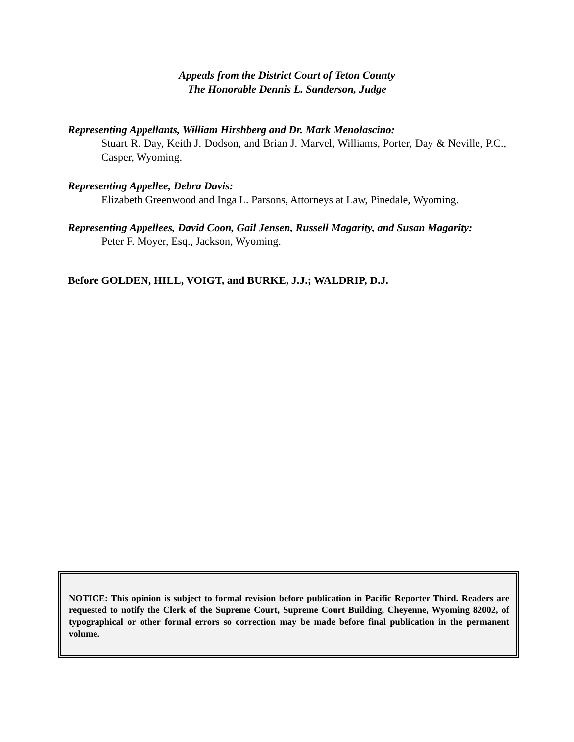Appeals from the District Court of Teton County
The Honorable Dennis L. Sanderson, Judge
Representing Appellants, William Hirshberg and Dr. Mark Menolascino:
Stuart R. Day, Keith J. Dodson, and Brian J. Marvel, Williams, Porter, Day & Neville, P.C., Casper, Wyoming.
Representing Appellee, Debra Davis:
Elizabeth Greenwood and Inga L. Parsons, Attorneys at Law, Pinedale, Wyoming.
Representing Appellees, David Coon, Gail Jensen, Russell Magarity, and Susan Magarity:
Peter F. Moyer, Esq., Jackson, Wyoming.
Before GOLDEN, HILL, VOIGT, and BURKE, J.J.; WALDRIP, D.J.
NOTICE: This opinion is subject to formal revision before publication in Pacific Reporter Third. Readers are requested to notify the Clerk of the Supreme Court, Supreme Court Building, Cheyenne, Wyoming 82002, of typographical or other formal errors so correction may be made before final publication in the permanent volume.